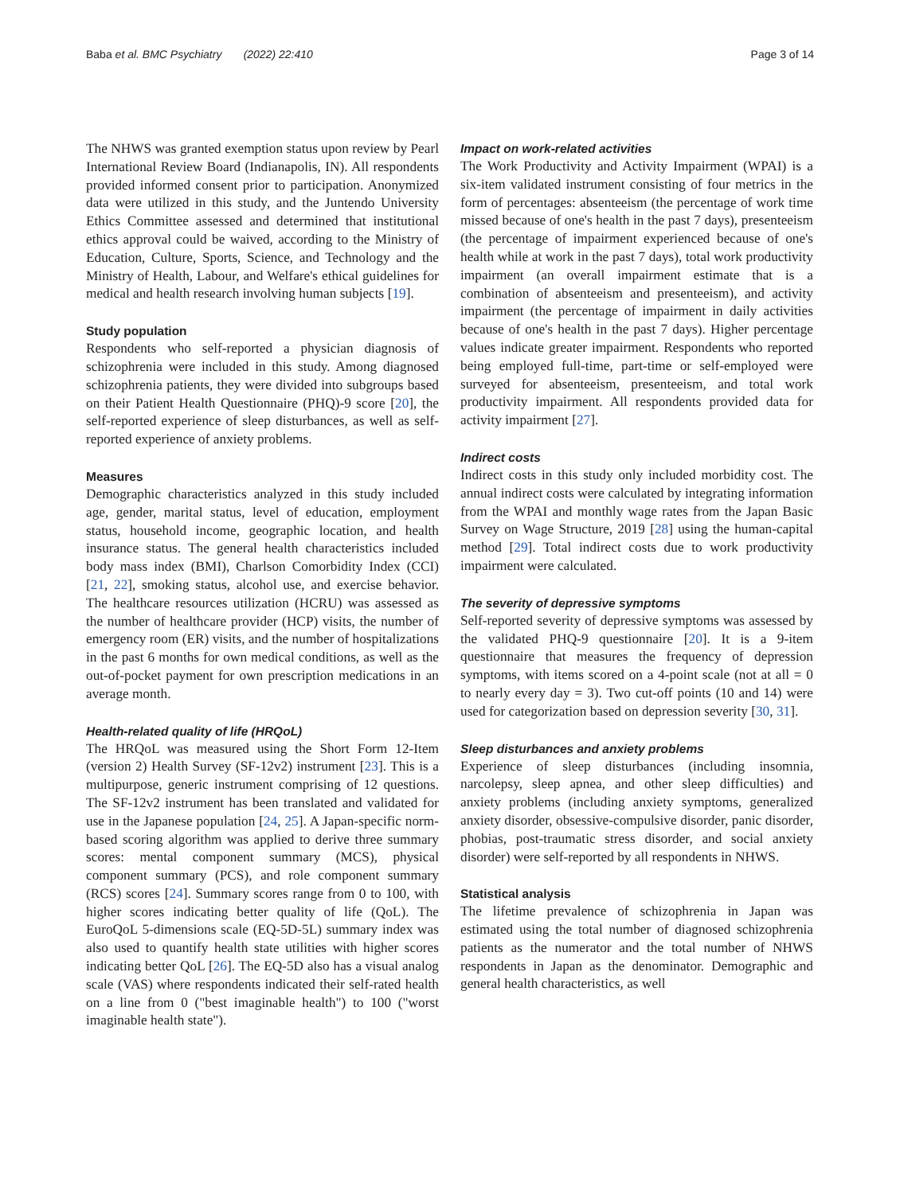Baba et al. BMC Psychiatry (2022) 22:410 Page 3 of 14
The NHWS was granted exemption status upon review by Pearl International Review Board (Indianapolis, IN). All respondents provided informed consent prior to participation. Anonymized data were utilized in this study, and the Juntendo University Ethics Committee assessed and determined that institutional ethics approval could be waived, according to the Ministry of Education, Culture, Sports, Science, and Technology and the Ministry of Health, Labour, and Welfare's ethical guidelines for medical and health research involving human subjects [19].
Study population
Respondents who self-reported a physician diagnosis of schizophrenia were included in this study. Among diagnosed schizophrenia patients, they were divided into subgroups based on their Patient Health Questionnaire (PHQ)-9 score [20], the self-reported experience of sleep disturbances, as well as self-reported experience of anxiety problems.
Measures
Demographic characteristics analyzed in this study included age, gender, marital status, level of education, employment status, household income, geographic location, and health insurance status. The general health characteristics included body mass index (BMI), Charlson Comorbidity Index (CCI) [21, 22], smoking status, alcohol use, and exercise behavior. The healthcare resources utilization (HCRU) was assessed as the number of healthcare provider (HCP) visits, the number of emergency room (ER) visits, and the number of hospitalizations in the past 6 months for own medical conditions, as well as the out-of-pocket payment for own prescription medications in an average month.
Health-related quality of life (HRQoL)
The HRQoL was measured using the Short Form 12-Item (version 2) Health Survey (SF-12v2) instrument [23]. This is a multipurpose, generic instrument comprising of 12 questions. The SF-12v2 instrument has been translated and validated for use in the Japanese population [24, 25]. A Japan-specific norm-based scoring algorithm was applied to derive three summary scores: mental component summary (MCS), physical component summary (PCS), and role component summary (RCS) scores [24]. Summary scores range from 0 to 100, with higher scores indicating better quality of life (QoL). The EuroQoL 5-dimensions scale (EQ-5D-5L) summary index was also used to quantify health state utilities with higher scores indicating better QoL [26]. The EQ-5D also has a visual analog scale (VAS) where respondents indicated their self-rated health on a line from 0 ("best imaginable health") to 100 ("worst imaginable health state").
Impact on work-related activities
The Work Productivity and Activity Impairment (WPAI) is a six-item validated instrument consisting of four metrics in the form of percentages: absenteeism (the percentage of work time missed because of one's health in the past 7 days), presenteeism (the percentage of impairment experienced because of one's health while at work in the past 7 days), total work productivity impairment (an overall impairment estimate that is a combination of absenteeism and presenteeism), and activity impairment (the percentage of impairment in daily activities because of one's health in the past 7 days). Higher percentage values indicate greater impairment. Respondents who reported being employed full-time, part-time or self-employed were surveyed for absenteeism, presenteeism, and total work productivity impairment. All respondents provided data for activity impairment [27].
Indirect costs
Indirect costs in this study only included morbidity cost. The annual indirect costs were calculated by integrating information from the WPAI and monthly wage rates from the Japan Basic Survey on Wage Structure, 2019 [28] using the human-capital method [29]. Total indirect costs due to work productivity impairment were calculated.
The severity of depressive symptoms
Self-reported severity of depressive symptoms was assessed by the validated PHQ-9 questionnaire [20]. It is a 9-item questionnaire that measures the frequency of depression symptoms, with items scored on a 4-point scale (not at all = 0 to nearly every day = 3). Two cut-off points (10 and 14) were used for categorization based on depression severity [30, 31].
Sleep disturbances and anxiety problems
Experience of sleep disturbances (including insomnia, narcolepsy, sleep apnea, and other sleep difficulties) and anxiety problems (including anxiety symptoms, generalized anxiety disorder, obsessive-compulsive disorder, panic disorder, phobias, post-traumatic stress disorder, and social anxiety disorder) were self-reported by all respondents in NHWS.
Statistical analysis
The lifetime prevalence of schizophrenia in Japan was estimated using the total number of diagnosed schizophrenia patients as the numerator and the total number of NHWS respondents in Japan as the denominator. Demographic and general health characteristics, as well